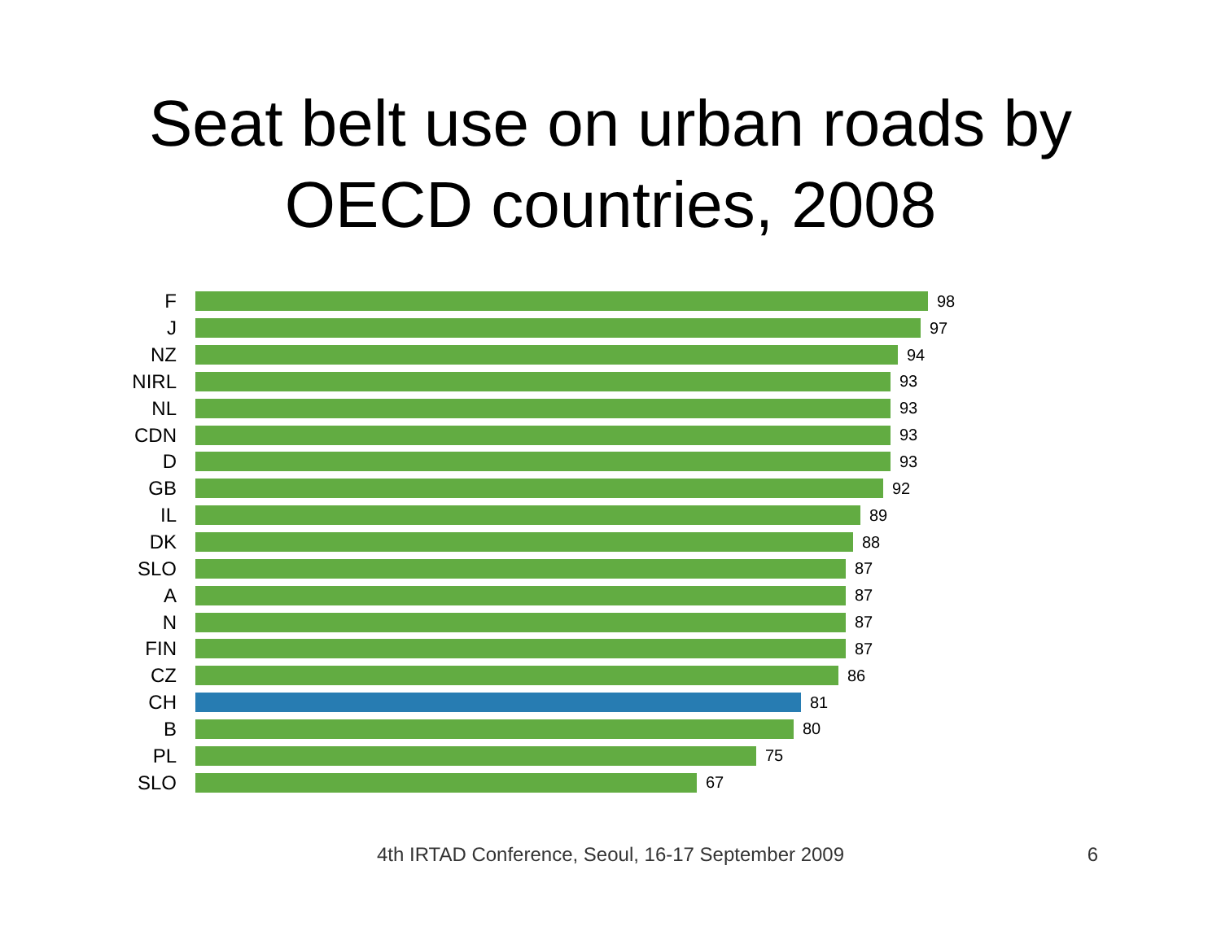Seat belt use on urban roads by
OECD countries, 2008
F
98
J
97
NZ
94
NIRL
93
NL
93
CDN
93
D
93
GB
92
IL
89
DK
88
SLO
87
A
87
N
87
FIN
87
CZ
86
CH
81
B
80
PL
75
SLO
67
4th IRTAD Conference, Seoul, 16-17 September 2009
6